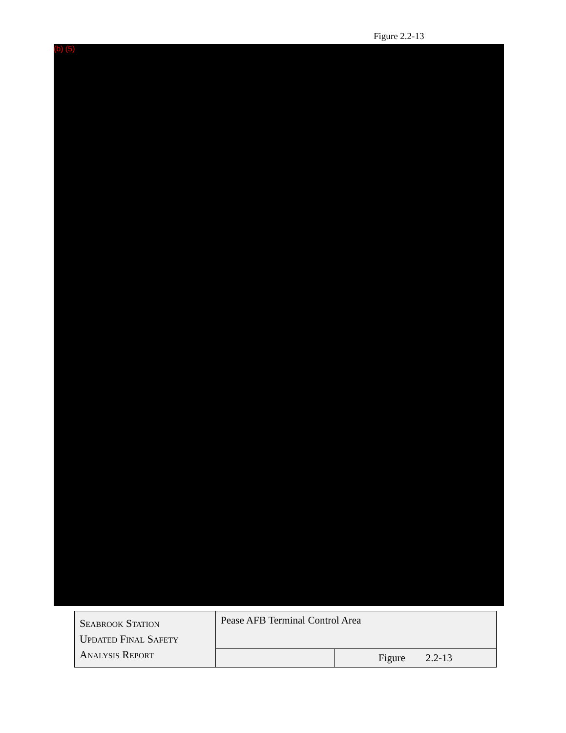Figure 2.2-13
(b) (5)
| S EABROOK S TATION U PDATED F INAL S AFETY A NALYSIS R EPORT | Pease AFB Terminal Control Area | |
| | | Figure 2.2-13 |